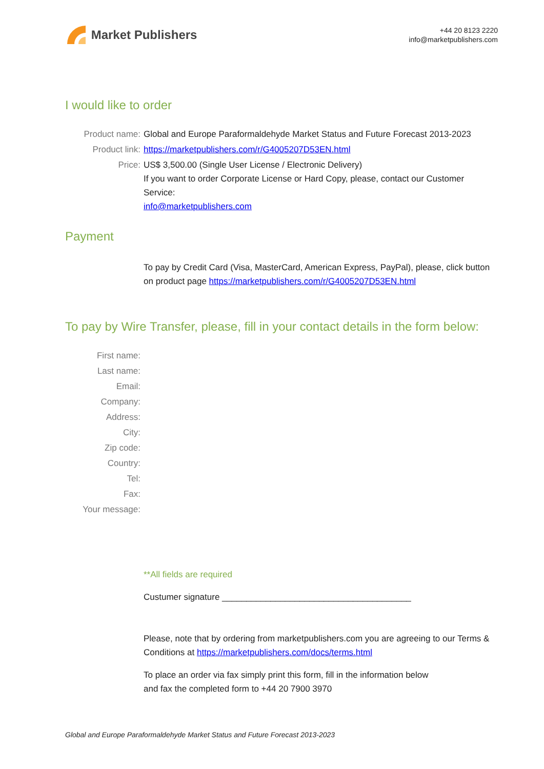Market Publishers
+44 20 8123 2220
info@marketpublishers.com
I would like to order
Product name: Global and Europe Paraformaldehyde Market Status and Future Forecast 2013-2023
Product link: https://marketpublishers.com/r/G4005207D53EN.html
Price: US$ 3,500.00 (Single User License / Electronic Delivery)
If you want to order Corporate License or Hard Copy, please, contact our Customer Service:
info@marketpublishers.com
Payment
To pay by Credit Card (Visa, MasterCard, American Express, PayPal), please, click button on product page https://marketpublishers.com/r/G4005207D53EN.html
To pay by Wire Transfer, please, fill in your contact details in the form below:
First name:
Last name:
Email:
Company:
Address:
City:
Zip code:
Country:
Tel:
Fax:
Your message:
**All fields are required
Custumer signature _______________________________________
Please, note that by ordering from marketpublishers.com you are agreeing to our Terms & Conditions at https://marketpublishers.com/docs/terms.html
To place an order via fax simply print this form, fill in the information below
and fax the completed form to +44 20 7900 3970
Global and Europe Paraformaldehyde Market Status and Future Forecast 2013-2023